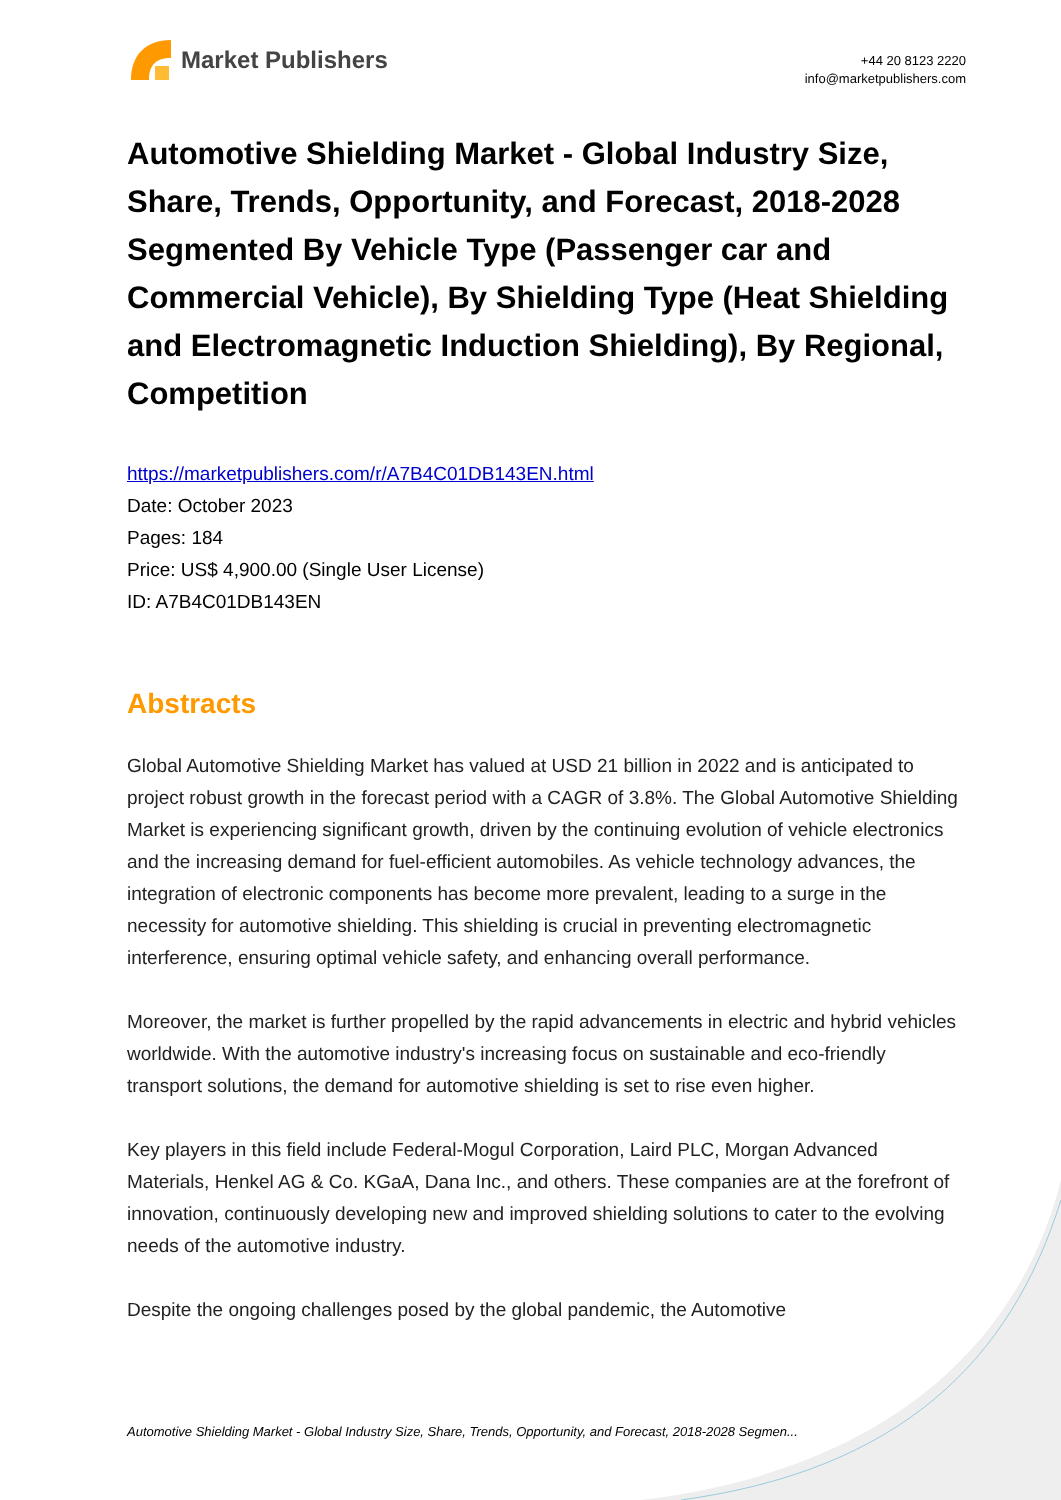Market Publishers
+44 20 8123 2220
info@marketpublishers.com
Automotive Shielding Market - Global Industry Size, Share, Trends, Opportunity, and Forecast, 2018-2028 Segmented By Vehicle Type (Passenger car and Commercial Vehicle), By Shielding Type (Heat Shielding and Electromagnetic Induction Shielding), By Regional, Competition
https://marketpublishers.com/r/A7B4C01DB143EN.html
Date: October 2023
Pages: 184
Price: US$ 4,900.00 (Single User License)
ID: A7B4C01DB143EN
Abstracts
Global Automotive Shielding Market has valued at USD 21 billion in 2022 and is anticipated to project robust growth in the forecast period with a CAGR of 3.8%. The Global Automotive Shielding Market is experiencing significant growth, driven by the continuing evolution of vehicle electronics and the increasing demand for fuel-efficient automobiles. As vehicle technology advances, the integration of electronic components has become more prevalent, leading to a surge in the necessity for automotive shielding. This shielding is crucial in preventing electromagnetic interference, ensuring optimal vehicle safety, and enhancing overall performance.
Moreover, the market is further propelled by the rapid advancements in electric and hybrid vehicles worldwide. With the automotive industry's increasing focus on sustainable and eco-friendly transport solutions, the demand for automotive shielding is set to rise even higher.
Key players in this field include Federal-Mogul Corporation, Laird PLC, Morgan Advanced Materials, Henkel AG & Co. KGaA, Dana Inc., and others. These companies are at the forefront of innovation, continuously developing new and improved shielding solutions to cater to the evolving needs of the automotive industry.
Despite the ongoing challenges posed by the global pandemic, the Automotive
Automotive Shielding Market - Global Industry Size, Share, Trends, Opportunity, and Forecast, 2018-2028 Segmen...